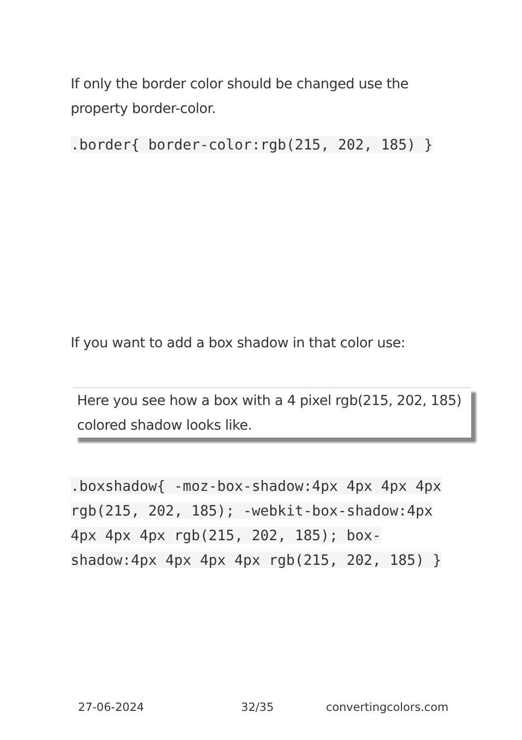If only the border color should be changed use the property border-color.
.border{ border-color:rgb(215, 202, 185) }
If you want to add a box shadow in that color use:
Here you see how a box with a 4 pixel rgb(215, 202, 185) colored shadow looks like.
.boxshadow{ -moz-box-shadow:4px 4px 4px 4px rgb(215, 202, 185); -webkit-box-shadow:4px 4px 4px 4px rgb(215, 202, 185); box-shadow:4px 4px 4px 4px rgb(215, 202, 185) }
27-06-2024 32/35 convertingcolors.com